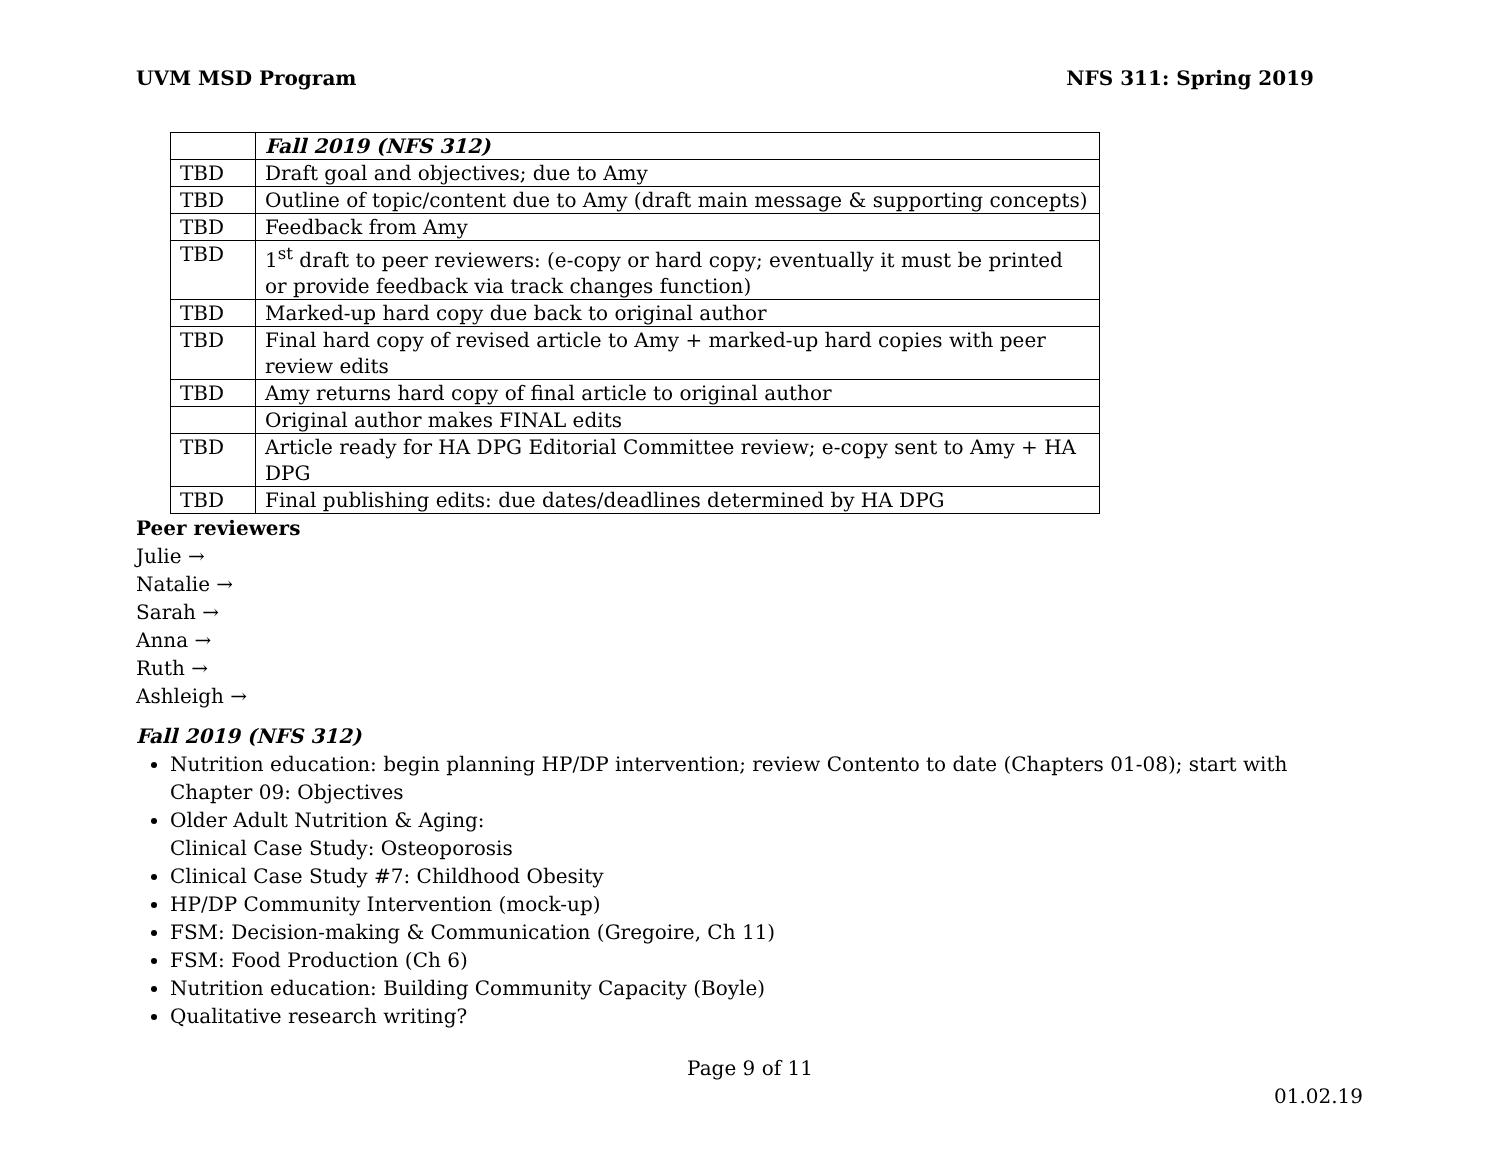UVM MSD Program NFS 311: Spring 2019
| | Fall 2019 (NFS 312) |
| TBD | Draft goal and objectives; due to Amy |
| TBD | Outline of topic/content due to Amy (draft main message & supporting concepts) |
| TBD | Feedback from Amy |
| TBD | 1<sup>st</sup> draft to peer reviewers: (e-copy or hard copy; eventually it must be printed or provide feedback via track changes function) |
| TBD | Marked-up hard copy due back to original author |
| TBD | Final hard copy of revised article to Amy + marked-up hard copies with peer review edits |
| TBD | Amy returns hard copy of final article to original author |
| | Original author makes FINAL edits |
| TBD | Article ready for HA DPG Editorial Committee review; e-copy sent to Amy + HA DPG |
| TBD | Final publishing edits: due dates/deadlines determined by HA DPG |
Peer reviewers
Julie →
Natalie →
Sarah →
Anna →
Ruth →
Ashleigh →
Fall 2019 (NFS 312)
Nutrition education: begin planning HP/DP intervention; review Contento to date (Chapters 01-08); start with Chapter 09: Objectives
Older Adult Nutrition & Aging:
Clinical Case Study: Osteoporosis
Clinical Case Study #7: Childhood Obesity
HP/DP Community Intervention (mock-up)
FSM: Decision-making & Communication (Gregoire, Ch 11)
FSM: Food Production (Ch 6)
Nutrition education: Building Community Capacity (Boyle)
Qualitative research writing?
Page 9 of 11
01.02.19